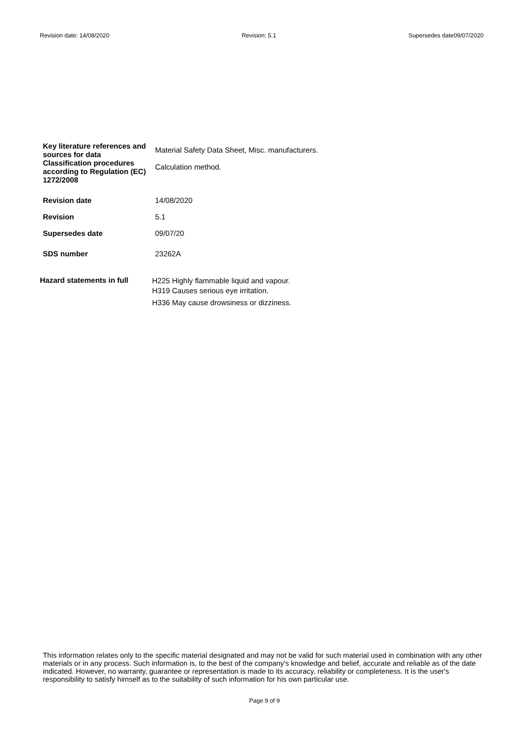Revision date: 14/08/2020 Revision: 5.1 Supersedes date09/07/2020
Key literature references and sources for data
Material Safety Data Sheet, Misc. manufacturers.
Classification procedures according to Regulation (EC) 1272/2008
Calculation method.
Revision date 14/08/2020
Revision 5.1
Supersedes date 09/07/20
SDS number 23262A
Hazard statements in full
H225 Highly flammable liquid and vapour.
H319 Causes serious eye irritation.
H336 May cause drowsiness or dizziness.
This information relates only to the specific material designated and may not be valid for such material used in combination with any other materials or in any process. Such information is, to the best of the company's knowledge and belief, accurate and reliable as of the date indicated. However, no warranty, guarantee or representation is made to its accuracy, reliability or completeness. It is the user's responsibility to satisfy himself as to the suitability of such information for his own particular use.
Page 9 of 9